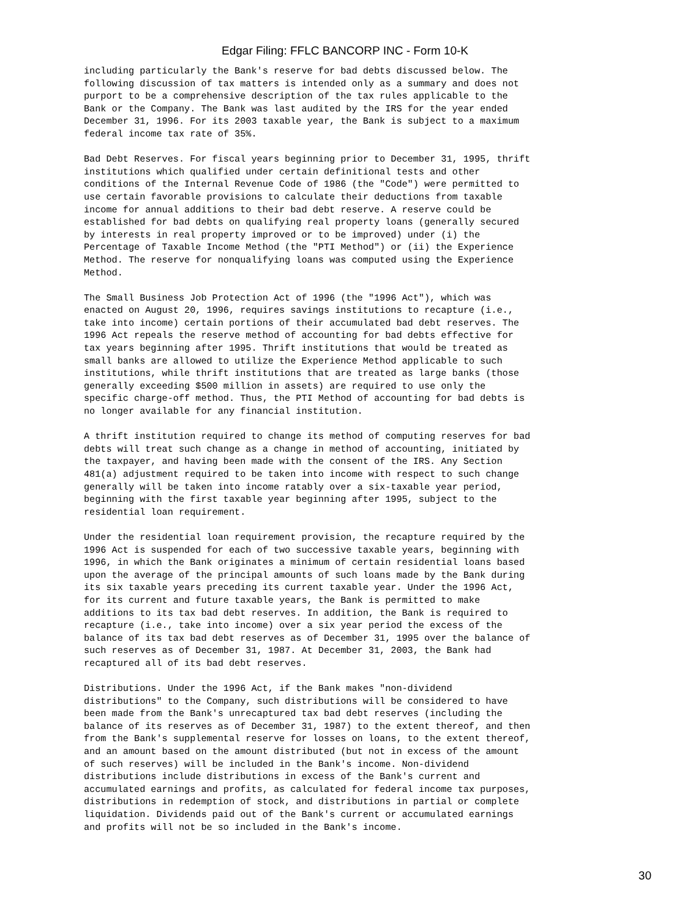Edgar Filing: FFLC BANCORP INC - Form 10-K
including particularly the Bank's reserve for bad debts discussed below. The
following discussion of tax matters is intended only as a summary and does not
purport to be a comprehensive description of the tax rules applicable to the
Bank or the Company. The Bank was last audited by the IRS for the year ended
December 31, 1996. For its 2003 taxable year, the Bank is subject to a maximum
federal income tax rate of 35%.
Bad Debt Reserves. For fiscal years beginning prior to December 31, 1995, thrift
institutions which qualified under certain definitional tests and other
conditions of the Internal Revenue Code of 1986 (the "Code") were permitted to
use certain favorable provisions to calculate their deductions from taxable
income for annual additions to their bad debt reserve. A reserve could be
established for bad debts on qualifying real property loans (generally secured
by interests in real property improved or to be improved) under (i) the
Percentage of Taxable Income Method (the "PTI Method") or (ii) the Experience
Method. The reserve for nonqualifying loans was computed using the Experience
Method.
The Small Business Job Protection Act of 1996 (the "1996 Act"), which was
enacted on August 20, 1996, requires savings institutions to recapture (i.e.,
take into income) certain portions of their accumulated bad debt reserves. The
1996 Act repeals the reserve method of accounting for bad debts effective for
tax years beginning after 1995. Thrift institutions that would be treated as
small banks are allowed to utilize the Experience Method applicable to such
institutions, while thrift institutions that are treated as large banks (those
generally exceeding $500 million in assets) are required to use only the
specific charge-off method. Thus, the PTI Method of accounting for bad debts is
no longer available for any financial institution.
A thrift institution required to change its method of computing reserves for bad
debts will treat such change as a change in method of accounting, initiated by
the taxpayer, and having been made with the consent of the IRS. Any Section
481(a) adjustment required to be taken into income with respect to such change
generally will be taken into income ratably over a six-taxable year period,
beginning with the first taxable year beginning after 1995, subject to the
residential loan requirement.
Under the residential loan requirement provision, the recapture required by the
1996 Act is suspended for each of two successive taxable years, beginning with
1996, in which the Bank originates a minimum of certain residential loans based
upon the average of the principal amounts of such loans made by the Bank during
its six taxable years preceding its current taxable year. Under the 1996 Act,
for its current and future taxable years, the Bank is permitted to make
additions to its tax bad debt reserves. In addition, the Bank is required to
recapture (i.e., take into income) over a six year period the excess of the
balance of its tax bad debt reserves as of December 31, 1995 over the balance of
such reserves as of December 31, 1987. At December 31, 2003, the Bank had
recaptured all of its bad debt reserves.
Distributions. Under the 1996 Act, if the Bank makes "non-dividend
distributions" to the Company, such distributions will be considered to have
been made from the Bank's unrecaptured tax bad debt reserves (including the
balance of its reserves as of December 31, 1987) to the extent thereof, and then
from the Bank's supplemental reserve for losses on loans, to the extent thereof,
and an amount based on the amount distributed (but not in excess of the amount
of such reserves) will be included in the Bank's income. Non-dividend
distributions include distributions in excess of the Bank's current and
accumulated earnings and profits, as calculated for federal income tax purposes,
distributions in redemption of stock, and distributions in partial or complete
liquidation. Dividends paid out of the Bank's current or accumulated earnings
and profits will not be so included in the Bank's income.
30